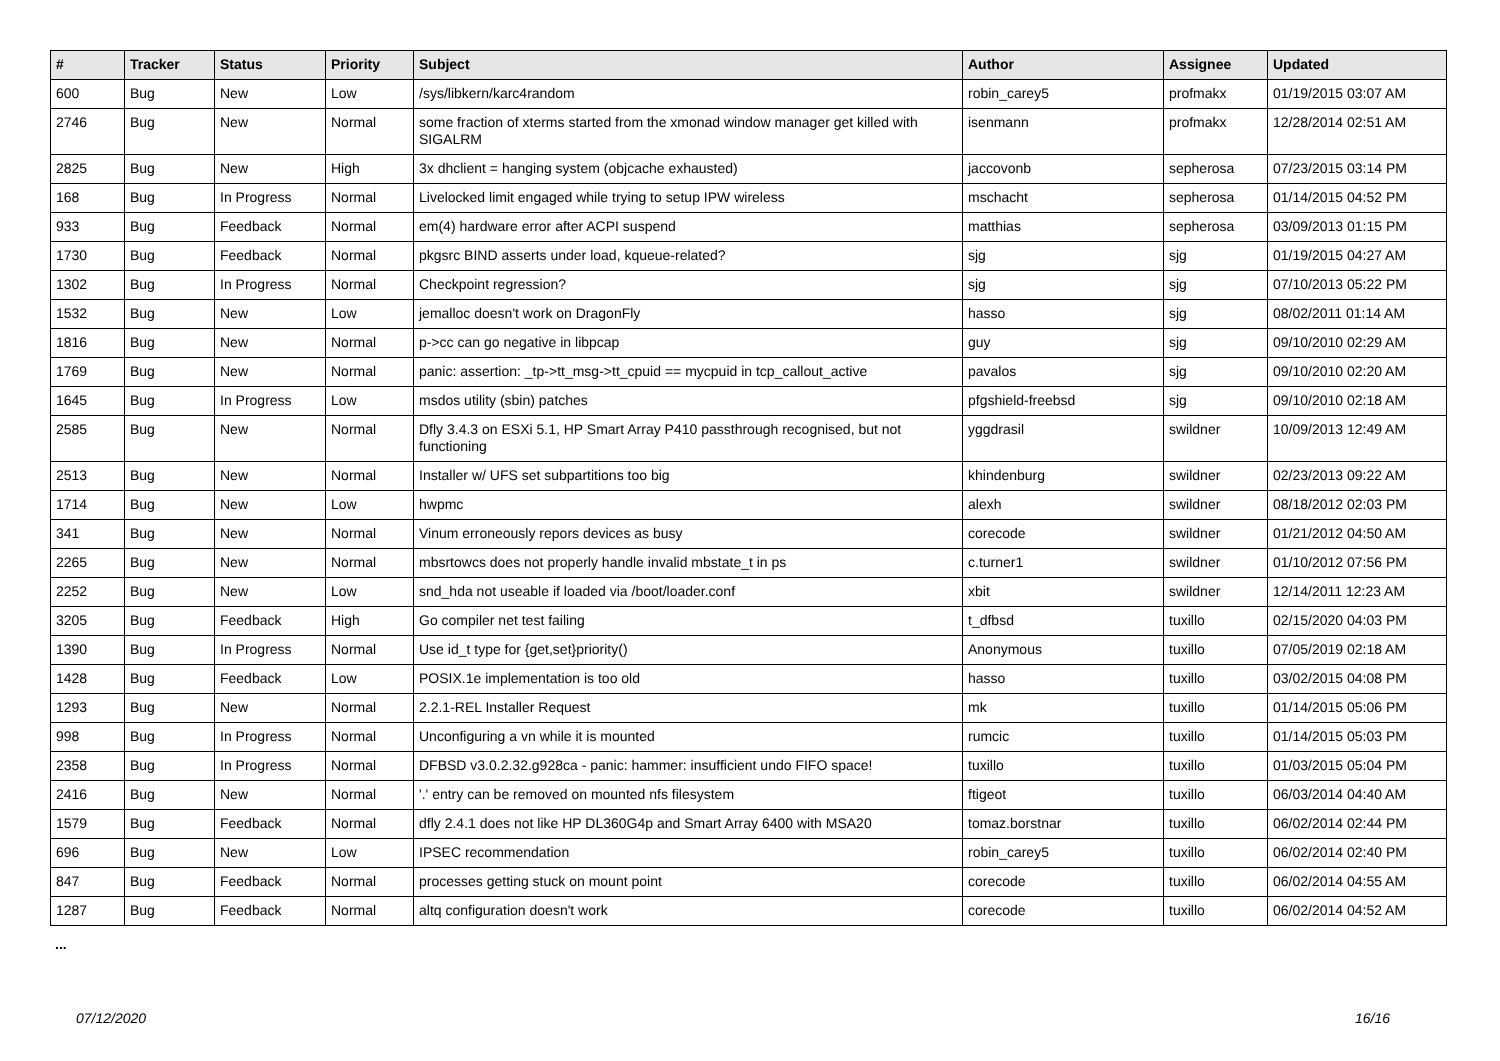| # | Tracker | Status | Priority | Subject | Author | Assignee | Updated |
| --- | --- | --- | --- | --- | --- | --- | --- |
| 600 | Bug | New | Low | /sys/libkern/karc4random | robin_carey5 | profmakx | 01/19/2015 03:07 AM |
| 2746 | Bug | New | Normal | some fraction of xterms started from the xmonad window manager get killed with SIGALRM | isenmann | profmakx | 12/28/2014 02:51 AM |
| 2825 | Bug | New | High | 3x dhclient = hanging system (objcache exhausted) | jaccovonb | sepherosa | 07/23/2015 03:14 PM |
| 168 | Bug | In Progress | Normal | Livelocked limit engaged while trying to setup IPW wireless | mschacht | sepherosa | 01/14/2015 04:52 PM |
| 933 | Bug | Feedback | Normal | em(4) hardware error after ACPI suspend | matthias | sepherosa | 03/09/2013 01:15 PM |
| 1730 | Bug | Feedback | Normal | pkgsrc BIND asserts under load, kqueue-related? | sjg | sjg | 01/19/2015 04:27 AM |
| 1302 | Bug | In Progress | Normal | Checkpoint regression? | sjg | sjg | 07/10/2013 05:22 PM |
| 1532 | Bug | New | Low | jemalloc doesn't work on DragonFly | hasso | sjg | 08/02/2011 01:14 AM |
| 1816 | Bug | New | Normal | p->cc can go negative in libpcap | guy | sjg | 09/10/2010 02:29 AM |
| 1769 | Bug | New | Normal | panic: assertion: _tp->tt_msg->tt_cpuid == mycpuid in tcp_callout_active | pavalos | sjg | 09/10/2010 02:20 AM |
| 1645 | Bug | In Progress | Low | msdos utility (sbin) patches | pfgshield-freebsd | sjg | 09/10/2010 02:18 AM |
| 2585 | Bug | New | Normal | Dfly 3.4.3 on ESXi 5.1, HP Smart Array P410 passthrough recognised, but not functioning | yggdrasil | swildner | 10/09/2013 12:49 AM |
| 2513 | Bug | New | Normal | Installer w/ UFS set subpartitions too big | khindenburg | swildner | 02/23/2013 09:22 AM |
| 1714 | Bug | New | Low | hwpmc | alexh | swildner | 08/18/2012 02:03 PM |
| 341 | Bug | New | Normal | Vinum erroneously repors devices as busy | corecode | swildner | 01/21/2012 04:50 AM |
| 2265 | Bug | New | Normal | mbsrtowcs does not properly handle invalid mbstate_t in ps | c.turner1 | swildner | 01/10/2012 07:56 PM |
| 2252 | Bug | New | Low | snd_hda not useable if loaded via /boot/loader.conf | xbit | swildner | 12/14/2011 12:23 AM |
| 3205 | Bug | Feedback | High | Go compiler net test failing | t_dfbsd | tuxillo | 02/15/2020 04:03 PM |
| 1390 | Bug | In Progress | Normal | Use id_t type for {get,set}priority() | Anonymous | tuxillo | 07/05/2019 02:18 AM |
| 1428 | Bug | Feedback | Low | POSIX.1e implementation is too old | hasso | tuxillo | 03/02/2015 04:08 PM |
| 1293 | Bug | New | Normal | 2.2.1-REL Installer Request | mk | tuxillo | 01/14/2015 05:06 PM |
| 998 | Bug | In Progress | Normal | Unconfiguring a vn while it is mounted | rumcic | tuxillo | 01/14/2015 05:03 PM |
| 2358 | Bug | In Progress | Normal | DFBSD v3.0.2.32.g928ca - panic: hammer: insufficient undo FIFO space! | tuxillo | tuxillo | 01/03/2015 05:04 PM |
| 2416 | Bug | New | Normal | '.' entry can be removed on mounted nfs filesystem | ftigeot | tuxillo | 06/03/2014 04:40 AM |
| 1579 | Bug | Feedback | Normal | dfly 2.4.1 does not like HP DL360G4p and Smart Array 6400 with MSA20 | tomaz.borstnar | tuxillo | 06/02/2014 02:44 PM |
| 696 | Bug | New | Low | IPSEC recommendation | robin_carey5 | tuxillo | 06/02/2014 02:40 PM |
| 847 | Bug | Feedback | Normal | processes getting stuck on mount point | corecode | tuxillo | 06/02/2014 04:55 AM |
| 1287 | Bug | Feedback | Normal | altq configuration doesn't work | corecode | tuxillo | 06/02/2014 04:52 AM |
...
07/12/2020 16/16